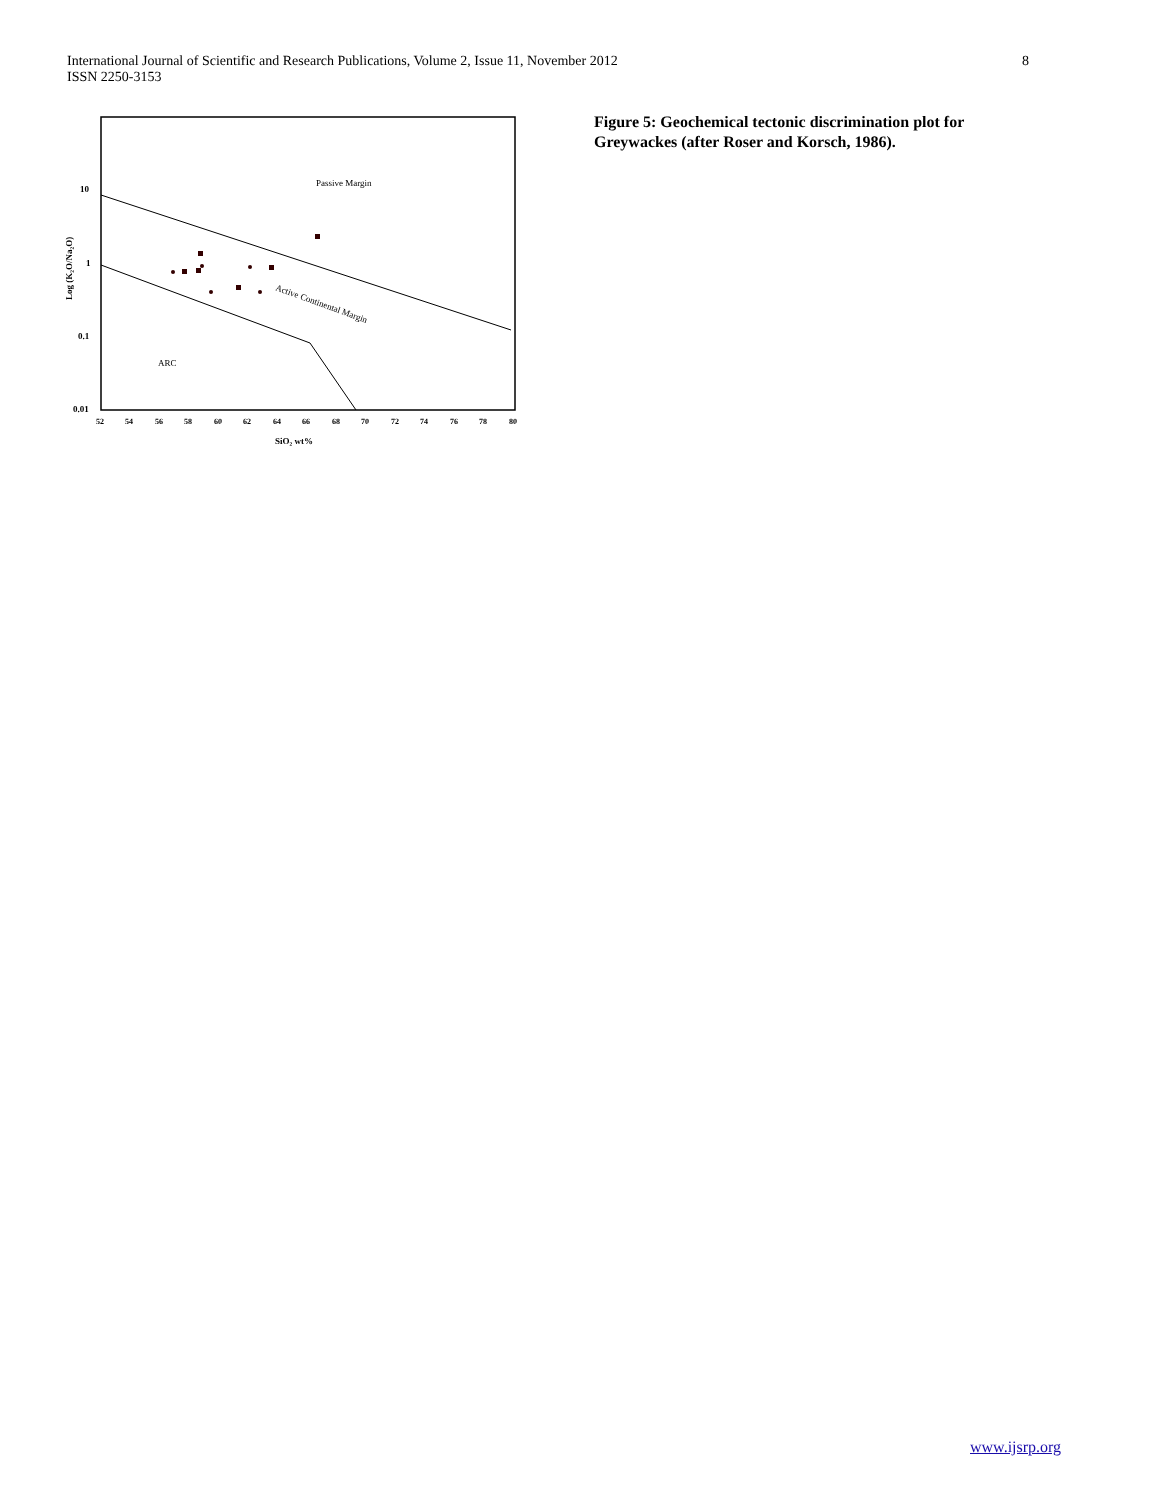International Journal of Scientific and Research Publications, Volume 2, Issue 11, November 2012
ISSN 2250-3153
8
Passive Margin
Active Continental Margin
ARC
10
1
0.1
0.01
Log (K₂O/Na₂O)
52
54
56
58
60
62
64
66
68
70
72
74
76
78
80
SiO₂ wt%
Figure 5: Geochemical tectonic discrimination plot for Greywackes (after Roser and Korsch, 1986).
www.ijsrp.org